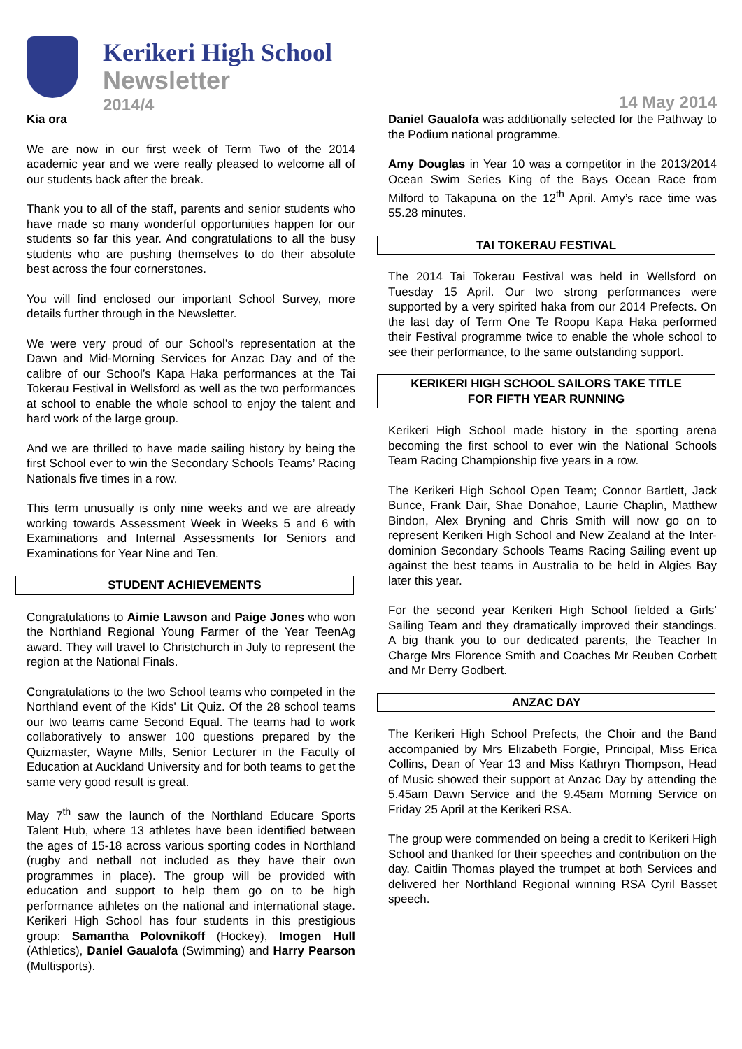Kerikeri High School
Newsletter
2014/4
14 May 2014
Kia ora
We are now in our first week of Term Two of the 2014 academic year and we were really pleased to welcome all of our students back after the break.
Thank you to all of the staff, parents and senior students who have made so many wonderful opportunities happen for our students so far this year. And congratulations to all the busy students who are pushing themselves to do their absolute best across the four cornerstones.
You will find enclosed our important School Survey, more details further through in the Newsletter.
We were very proud of our School’s representation at the Dawn and Mid-Morning Services for Anzac Day and of the calibre of our School’s Kapa Haka performances at the Tai Tokerau Festival in Wellsford as well as the two performances at school to enable the whole school to enjoy the talent and hard work of the large group.
And we are thrilled to have made sailing history by being the first School ever to win the Secondary Schools Teams’ Racing Nationals five times in a row.
This term unusually is only nine weeks and we are already working towards Assessment Week in Weeks 5 and 6 with Examinations and Internal Assessments for Seniors and Examinations for Year Nine and Ten.
STUDENT ACHIEVEMENTS
Congratulations to Aimie Lawson and Paige Jones who won the Northland Regional Young Farmer of the Year TeenAg award. They will travel to Christchurch in July to represent the region at the National Finals.
Congratulations to the two School teams who competed in the Northland event of the Kids' Lit Quiz. Of the 28 school teams our two teams came Second Equal. The teams had to work collaboratively to answer 100 questions prepared by the Quizmaster, Wayne Mills, Senior Lecturer in the Faculty of Education at Auckland University and for both teams to get the same very good result is great.
May 7<sup>th</sup> saw the launch of the Northland Educare Sports Talent Hub, where 13 athletes have been identified between the ages of 15-18 across various sporting codes in Northland (rugby and netball not included as they have their own programmes in place). The group will be provided with education and support to help them go on to be high performance athletes on the national and international stage. Kerikeri High School has four students in this prestigious group: Samantha Polovnikoff (Hockey), Imogen Hull (Athletics), Daniel Gaualofa (Swimming) and Harry Pearson (Multisports).
Daniel Gaualofa was additionally selected for the Pathway to the Podium national programme.
Amy Douglas in Year 10 was a competitor in the 2013/2014 Ocean Swim Series King of the Bays Ocean Race from Milford to Takapuna on the 12<sup>th</sup> April. Amy’s race time was 55.28 minutes.
TAI TOKERAU FESTIVAL
The 2014 Tai Tokerau Festival was held in Wellsford on Tuesday 15 April. Our two strong performances were supported by a very spirited haka from our 2014 Prefects. On the last day of Term One Te Roopu Kapa Haka performed their Festival programme twice to enable the whole school to see their performance, to the same outstanding support.
KERIKERI HIGH SCHOOL SAILORS TAKE TITLE
FOR FIFTH YEAR RUNNING
Kerikeri High School made history in the sporting arena becoming the first school to ever win the National Schools Team Racing Championship five years in a row.
The Kerikeri High School Open Team; Connor Bartlett, Jack Bunce, Frank Dair, Shae Donahoe, Laurie Chaplin, Matthew Bindon, Alex Bryning and Chris Smith will now go on to represent Kerikeri High School and New Zealand at the Inter-dominion Secondary Schools Teams Racing Sailing event up against the best teams in Australia to be held in Algies Bay later this year.
For the second year Kerikeri High School fielded a Girls’ Sailing Team and they dramatically improved their standings. A big thank you to our dedicated parents, the Teacher In Charge Mrs Florence Smith and Coaches Mr Reuben Corbett and Mr Derry Godbert.
ANZAC DAY
The Kerikeri High School Prefects, the Choir and the Band accompanied by Mrs Elizabeth Forgie, Principal, Miss Erica Collins, Dean of Year 13 and Miss Kathryn Thompson, Head of Music showed their support at Anzac Day by attending the 5.45am Dawn Service and the 9.45am Morning Service on Friday 25 April at the Kerikeri RSA.
The group were commended on being a credit to Kerikeri High School and thanked for their speeches and contribution on the day. Caitlin Thomas played the trumpet at both Services and delivered her Northland Regional winning RSA Cyril Basset speech.